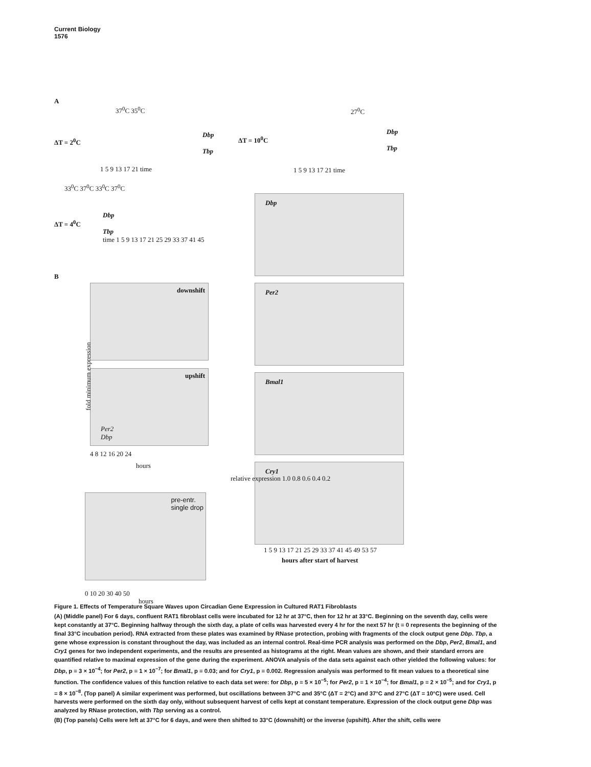Current Biology
1576
A
37<sup>0</sup>C 35<sup>0</sup>C
ΔT = 2<sup>0</sup>C
Dbp
Tbp
1 5 9 13 17 21 time
27<sup>0</sup>C
ΔT = 10<sup>0</sup>C
Dbp
Tbp
1 5 9 13 17 21 time
33<sup>0</sup>C 37<sup>0</sup>C 33<sup>0</sup>C 37<sup>0</sup>C
ΔT = 4<sup>0</sup>C
Dbp
Tbp
time 1 5 9 13 17 21 25 29 33 37 41 45
B
downshift
upshift
Per2
Dbp
fold minimum expression
4 8 12 16 20 24
hours
pre-entr.
single drop
0 10 20 30 40 50
hours
Dbp
Per2
Bmal1
Cry1
relative expression 1.0 0.8 0.6 0.4 0.2
1 5 9 13 17 21 25 29 33 37 41 45 49 53 57
hours after start of harvest
Figure 1. Effects of Temperature Square Waves upon Circadian Gene Expression in Cultured RAT1 Fibroblasts
(A) (Middle panel) For 6 days, confluent RAT1 fibroblast cells were incubated for 12 hr at 37°C, then for 12 hr at 33°C. Beginning on the seventh day, cells were kept constantly at 37°C. Beginning halfway through the sixth day, a plate of cells was harvested every 4 hr for the next 57 hr (t = 0 represents the beginning of the final 33°C incubation period). RNA extracted from these plates was examined by RNase protection, probing with fragments of the clock output gene Dbp. Tbp, a gene whose expression is constant throughout the day, was included as an internal control. Real-time PCR analysis was performed on the Dbp, Per2, Bmal1, and Cry1 genes for two independent experiments, and the results are presented as histograms at the right. Mean values are shown, and their standard errors are quantified relative to maximal expression of the gene during the experiment. ANOVA analysis of the data sets against each other yielded the following values: for Dbp, p = 3 × 10<sup>−4</sup>; for Per2, p = 1 × 10<sup>−7</sup>; for Bmal1, p = 0.03; and for Cry1, p = 0.002. Regression analysis was performed to fit mean values to a theoretical sine function. The confidence values of this function relative to each data set were: for Dbp, p = 5 × 10<sup>−5</sup>; for Per2, p = 1 × 10<sup>−4</sup>; for Bmal1, p = 2 × 10<sup>−5</sup>; and for Cry1, p = 8 × 10<sup>−8</sup>. (Top panel) A similar experiment was performed, but oscillations between 37°C and 35°C (ΔT = 2°C) and 37°C and 27°C (ΔT = 10°C) were used. Cell harvests were performed on the sixth day only, without subsequent harvest of cells kept at constant temperature. Expression of the clock output gene Dbp was analyzed by RNase protection, with Tbp serving as a control.
(B) (Top panels) Cells were left at 37°C for 6 days, and were then shifted to 33°C (downshift) or the inverse (upshift). After the shift, cells were